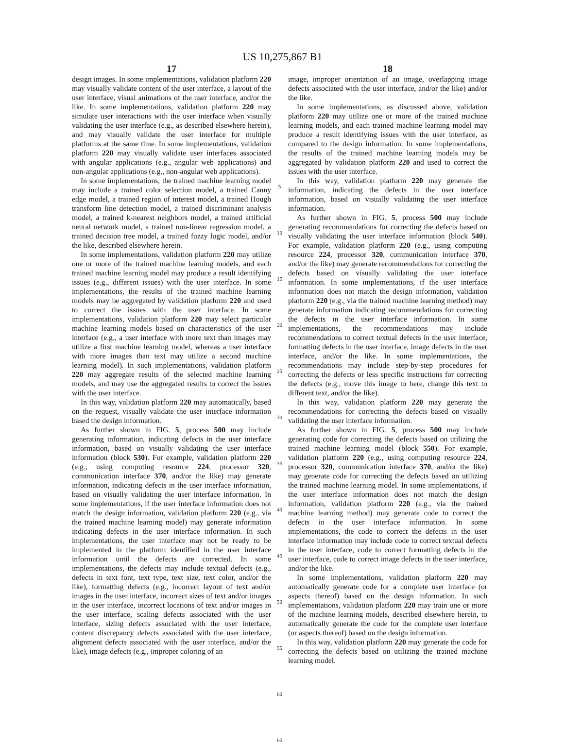US 10,275,867 B1
17
design images. In some implementations, validation platform 220 may visually validate content of the user interface, a layout of the user interface, visual animations of the user interface, and/or the like. In some implementations, validation platform 220 may simulate user interactions with the user interface when visually validating the user interface (e.g., as described elsewhere herein), and may visually validate the user interface for multiple platforms at the same time. In some implementations, validation platform 220 may visually validate user interfaces associated with angular applications (e.g., angular web applications) and non-angular applications (e.g., non-angular web applications).
In some implementations, the trained machine learning model may include a trained color selection model, a trained Canny edge model, a trained region of interest model, a trained Hough transform line detection model, a trained discriminant analysis model, a trained k-nearest neighbors model, a trained artificial neural network model, a trained non-linear regression model, a trained decision tree model, a trained fuzzy logic model, and/or the like, described elsewhere herein.
In some implementations, validation platform 220 may utilize one or more of the trained machine learning models, and each trained machine learning model may produce a result identifying issues (e.g., different issues) with the user interface. In some implementations, the results of the trained machine learning models may be aggregated by validation platform 220 and used to correct the issues with the user interface. In some implementations, validation platform 220 may select particular machine learning models based on characteristics of the user interface (e.g., a user interface with more text than images may utilize a first machine learning model, whereas a user interface with more images than text may utilize a second machine learning model). In such implementations, validation platform 220 may aggregate results of the selected machine learning models, and may use the aggregated results to correct the issues with the user interface.
In this way, validation platform 220 may automatically, based on the request, visually validate the user interface information based the design information.
As further shown in FIG. 5, process 500 may include generating information, indicating defects in the user interface information, based on visually validating the user interface information (block 530). For example, validation platform 220 (e.g., using computing resource 224, processor 320, communication interface 370, and/or the like) may generate information, indicating defects in the user interface information, based on visually validating the user interface information. In some implementations, if the user interface information does not match the design information, validation platform 220 (e.g., via the trained machine learning model) may generate information indicating defects in the user interface information. In such implementations, the user interface may not be ready to be implemented in the platform identified in the user interface information until the defects are corrected. In some implementations, the defects may include textual defects (e.g., defects in text font, text type, text size, text color, and/or the like), formatting defects (e.g., incorrect layout of text and/or images in the user interface, incorrect sizes of text and/or images in the user interface, incorrect locations of text and/or images in the user interface, scaling defects associated with the user interface, sizing defects associated with the user interface, content discrepancy defects associated with the user interface, alignment defects associated with the user interface, and/or the like), image defects (e.g., improper coloring of an
5
10
15
20
25
30
35
40
45
50
55
60
65
18
image, improper orientation of an image, overlapping image defects associated with the user interface, and/or the like) and/or the like.
In some implementations, as discussed above, validation platform 220 may utilize one or more of the trained machine learning models, and each trained machine learning model may produce a result identifying issues with the user interface, as compared to the design information. In some implementations, the results of the trained machine learning models may be aggregated by validation platform 220 and used to correct the issues with the user interface.
In this way, validation platform 220 may generate the information, indicating the defects in the user interface information, based on visually validating the user interface information.
As further shown in FIG. 5, process 500 may include generating recommendations for correcting the defects based on visually validating the user interface information (block 540). For example, validation platform 220 (e.g., using computing resource 224, processor 320, communication interface 370, and/or the like) may generate recommendations for correcting the defects based on visually validating the user interface information. In some implementations, if the user interface information does not match the design information, validation platform 220 (e.g., via the trained machine learning method) may generate information indicating recommendations for correcting the defects in the user interface information. In some implementations, the recommendations may include recommendations to correct textual defects in the user interface, formatting defects in the user interface, image defects in the user interface, and/or the like. In some implementations, the recommendations may include step-by-step procedures for correcting the defects or less specific instructions for correcting the defects (e.g., move this image to here, change this text to different text, and/or the like).
In this way, validation platform 220 may generate the recommendations for correcting the defects based on visually validating the user interface information.
As further shown in FIG. 5, process 500 may include generating code for correcting the defects based on utilizing the trained machine learning model (block 550). For example, validation platform 220 (e.g., using computing resource 224, processor 320, communication interface 370, and/or the like) may generate code for correcting the defects based on utilizing the trained machine learning model. In some implementations, if the user interface information does not match the design information, validation platform 220 (e.g., via the trained machine learning method) may generate code to correct the defects in the user interface information. In some implementations, the code to correct the defects in the user interface information may include code to correct textual defects in the user interface, code to correct formatting defects in the user interface, code to correct image defects in the user interface, and/or the like.
In some implementations, validation platform 220 may automatically generate code for a complete user interface (or aspects thereof) based on the design information. In such implementations, validation platform 220 may train one or more of the machine learning models, described elsewhere herein, to automatically generate the code for the complete user interface (or aspects thereof) based on the design information.
In this way, validation platform 220 may generate the code for correcting the defects based on utilizing the trained machine learning model.